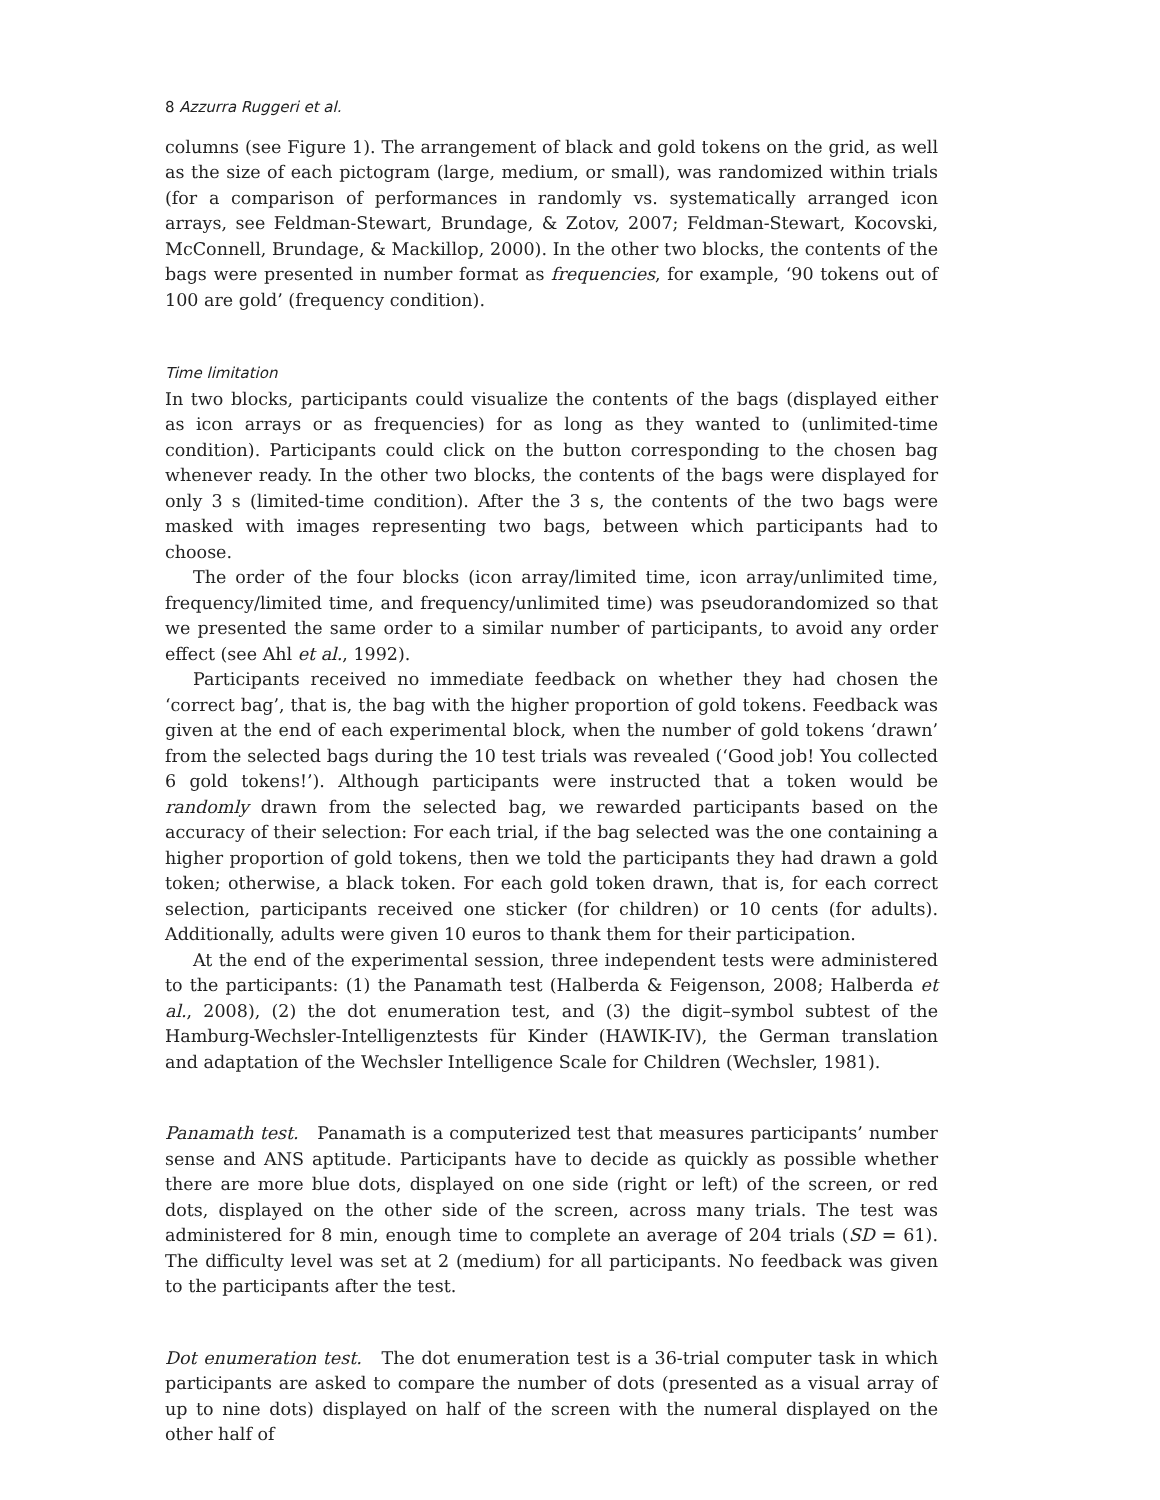8 Azzurra Ruggeri et al.
columns (see Figure 1). The arrangement of black and gold tokens on the grid, as well as the size of each pictogram (large, medium, or small), was randomized within trials (for a comparison of performances in randomly vs. systematically arranged icon arrays, see Feldman-Stewart, Brundage, & Zotov, 2007; Feldman-Stewart, Kocovski, McConnell, Brundage, & Mackillop, 2000). In the other two blocks, the contents of the bags were presented in number format as frequencies, for example, ‘90 tokens out of 100 are gold’ (frequency condition).
Time limitation
In two blocks, participants could visualize the contents of the bags (displayed either as icon arrays or as frequencies) for as long as they wanted to (unlimited-time condition). Participants could click on the button corresponding to the chosen bag whenever ready. In the other two blocks, the contents of the bags were displayed for only 3 s (limited-time condition). After the 3 s, the contents of the two bags were masked with images representing two bags, between which participants had to choose.
The order of the four blocks (icon array/limited time, icon array/unlimited time, frequency/limited time, and frequency/unlimited time) was pseudorandomized so that we presented the same order to a similar number of participants, to avoid any order effect (see Ahl et al., 1992).
Participants received no immediate feedback on whether they had chosen the ‘correct bag’, that is, the bag with the higher proportion of gold tokens. Feedback was given at the end of each experimental block, when the number of gold tokens ‘drawn’ from the selected bags during the 10 test trials was revealed (‘Good job! You collected 6 gold tokens!’). Although participants were instructed that a token would be randomly drawn from the selected bag, we rewarded participants based on the accuracy of their selection: For each trial, if the bag selected was the one containing a higher proportion of gold tokens, then we told the participants they had drawn a gold token; otherwise, a black token. For each gold token drawn, that is, for each correct selection, participants received one sticker (for children) or 10 cents (for adults). Additionally, adults were given 10 euros to thank them for their participation.
At the end of the experimental session, three independent tests were administered to the participants: (1) the Panamath test (Halberda & Feigenson, 2008; Halberda et al., 2008), (2) the dot enumeration test, and (3) the digit–symbol subtest of the Hamburg-Wechsler-Intelligenztests für Kinder (HAWIK-IV), the German translation and adaptation of the Wechsler Intelligence Scale for Children (Wechsler, 1981).
Panamath test. Panamath is a computerized test that measures participants’ number sense and ANS aptitude. Participants have to decide as quickly as possible whether there are more blue dots, displayed on one side (right or left) of the screen, or red dots, displayed on the other side of the screen, across many trials. The test was administered for 8 min, enough time to complete an average of 204 trials (SD = 61). The difficulty level was set at 2 (medium) for all participants. No feedback was given to the participants after the test.
Dot enumeration test. The dot enumeration test is a 36-trial computer task in which participants are asked to compare the number of dots (presented as a visual array of up to nine dots) displayed on half of the screen with the numeral displayed on the other half of